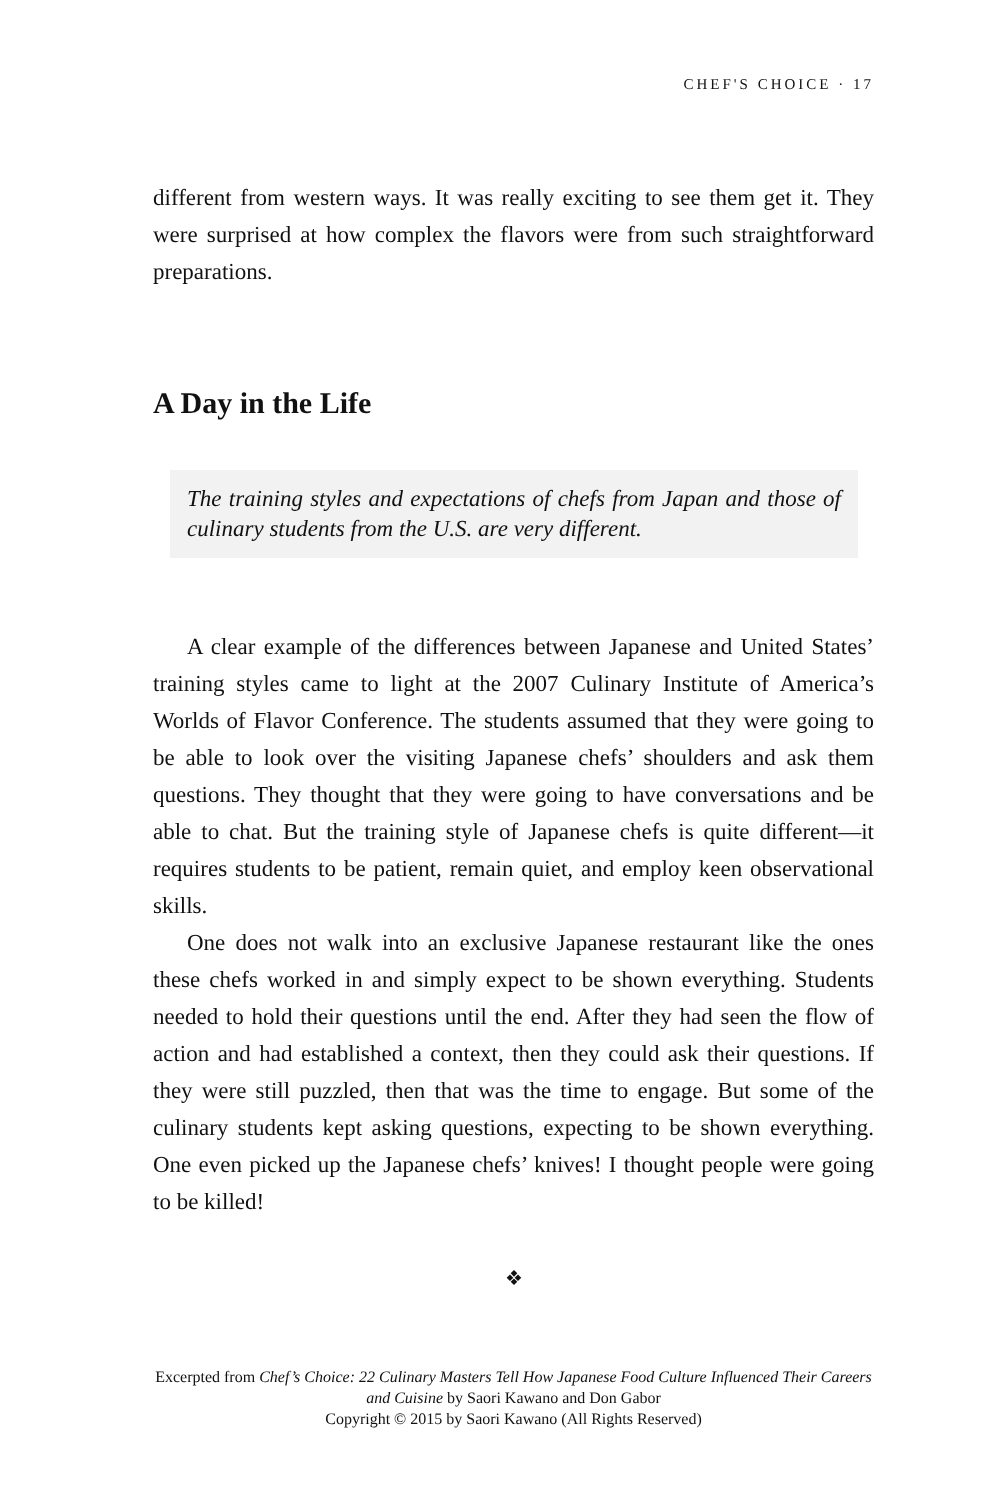CHEF'S CHOICE · 17
different from western ways. It was really exciting to see them get it. They were surprised at how complex the flavors were from such straightforward preparations.
A Day in the Life
The training styles and expectations of chefs from Japan and those of culinary students from the U.S. are very different.
A clear example of the differences between Japanese and United States’ training styles came to light at the 2007 Culinary Institute of America’s Worlds of Flavor Conference. The students assumed that they were going to be able to look over the visiting Japanese chefs’ shoulders and ask them questions. They thought that they were going to have conversations and be able to chat. But the training style of Japanese chefs is quite different—it requires students to be patient, remain quiet, and employ keen observational skills.
One does not walk into an exclusive Japanese restaurant like the ones these chefs worked in and simply expect to be shown everything. Students needed to hold their questions until the end. After they had seen the flow of action and had established a context, then they could ask their questions. If they were still puzzled, then that was the time to engage. But some of the culinary students kept asking questions, expecting to be shown everything. One even picked up the Japanese chefs’ knives! I thought people were going to be killed!
❖
Excerpted from Chef’s Choice: 22 Culinary Masters Tell How Japanese Food Culture Influenced Their Careers and Cuisine by Saori Kawano and Don Gabor
Copyright © 2015 by Saori Kawano (All Rights Reserved)